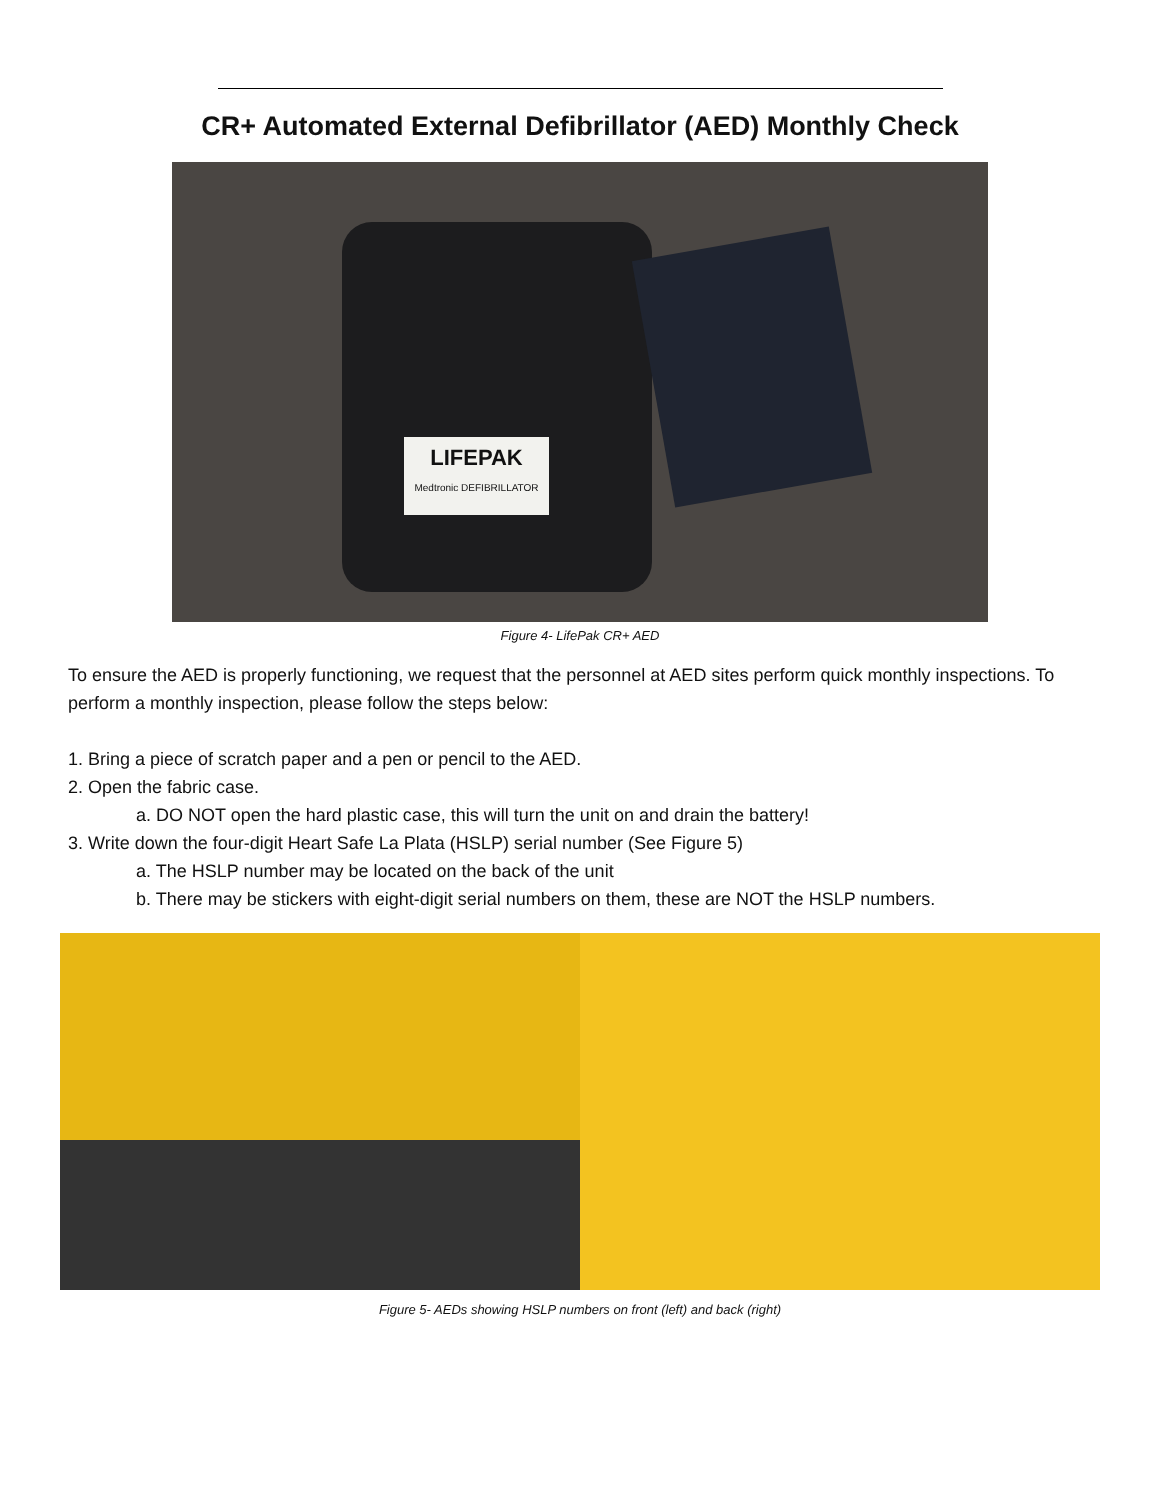CR+ Automated External Defibrillator (AED) Monthly Check
LIFEPAK
Medtronic DEFIBRILLATOR
Figure 4- LifePak CR+ AED
To ensure the AED is properly functioning, we request that the personnel at AED sites perform quick monthly inspections. To perform a monthly inspection, please follow the steps below:
1. Bring a piece of scratch paper and a pen or pencil to the AED.
2. Open the fabric case.
a. DO NOT open the hard plastic case, this will turn the unit on and drain the battery!
3. Write down the four-digit Heart Safe La Plata (HSLP) serial number (See Figure 5)
a. The HSLP number may be located on the back of the unit
b. There may be stickers with eight-digit serial numbers on them, these are NOT the HSLP numbers.
Figure 5- AEDs showing HSLP numbers on front (left) and back (right)